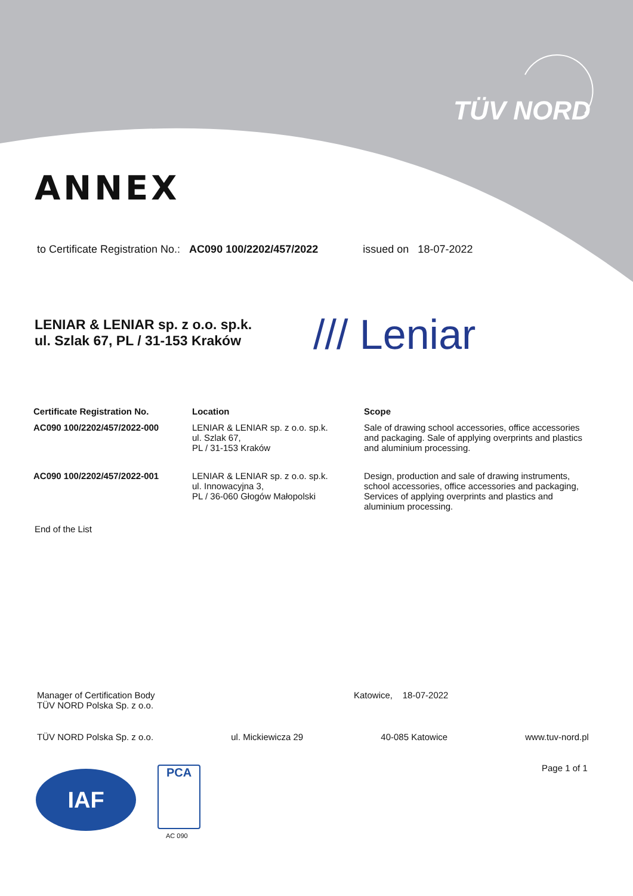TÜV NORD
ANNEX
to Certificate Registration No.: AC090 100/2202/457/2022 issued on 18-07-2022
LENIAR & LENIAR sp. z o.o. sp.k.
ul. Szlak 67, PL / 31-153 Kraków
/// Leniar
| Certificate Registration No. | Location | Scope |
| --- | --- | --- |
| AC090 100/2202/457/2022-000 | LENIAR & LENIAR sp. z o.o. sp.k. ul. Szlak 67, PL / 31-153 Kraków | Sale of drawing school accessories, office accessories and packaging. Sale of applying overprints and plastics and aluminium processing. |
| AC090 100/2202/457/2022-001 | LENIAR & LENIAR sp. z o.o. sp.k. ul. Innowacyjna 3, PL / 36-060 Głogów Małopolski | Design, production and sale of drawing instruments, school accessories, office accessories and packaging, Services of applying overprints and plastics and aluminium processing. |
End of the List
Manager of Certification Body
TÜV NORD Polska Sp. z o.o.
Katowice, 18-07-2022
TÜV NORD Polska Sp. z o.o. ul. Mickiewicza 29 40-085 Katowice www.tuv-nord.pl
Page 1 of 1
IAF PCA
AC 090